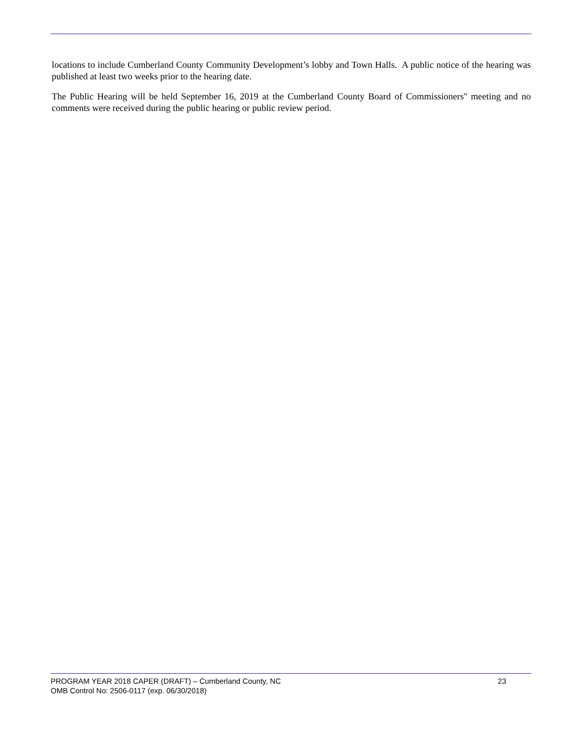locations to include Cumberland County Community Development’s lobby and Town Halls. A public notice of the hearing was published at least two weeks prior to the hearing date.
The Public Hearing will be held September 16, 2019 at the Cumberland County Board of Commissioners'' meeting and no comments were received during the public hearing or public review period.
PROGRAM YEAR 2018 CAPER (DRAFT) – Cumberland County, NC 23
OMB Control No: 2506-0117 (exp. 06/30/2018)